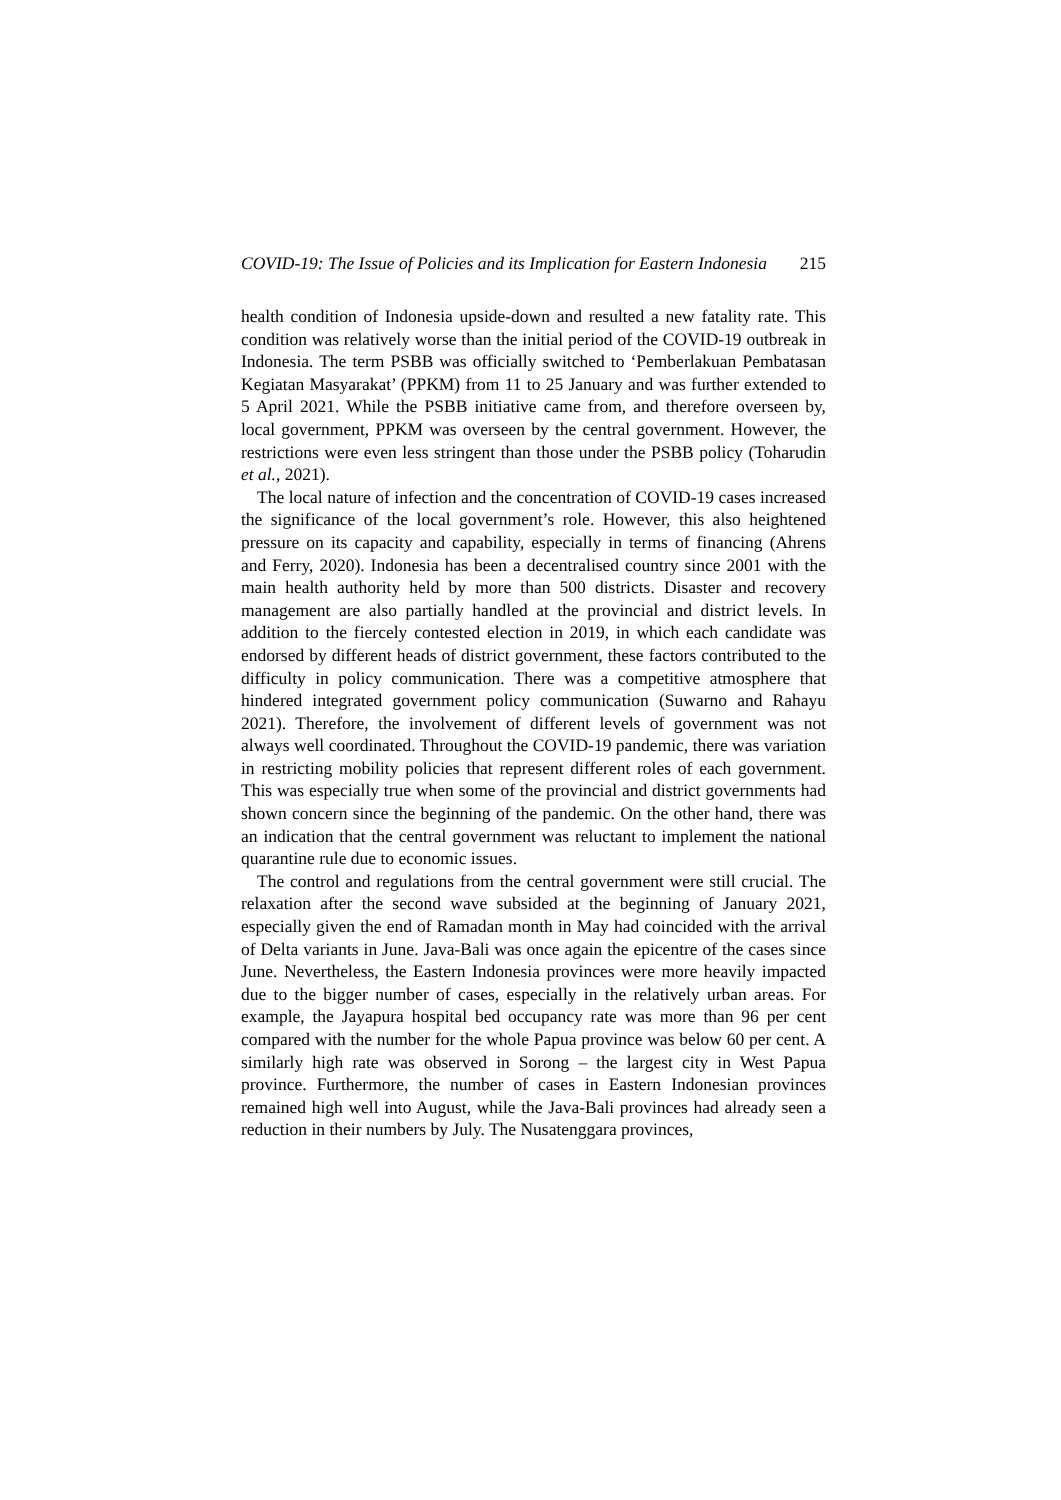COVID-19: The Issue of Policies and its Implication for Eastern Indonesia 215
health condition of Indonesia upside-down and resulted a new fatality rate. This condition was relatively worse than the initial period of the COVID-19 outbreak in Indonesia. The term PSBB was officially switched to ‘Pemberlakuan Pembatasan Kegiatan Masyarakat’ (PPKM) from 11 to 25 January and was further extended to 5 April 2021. While the PSBB initiative came from, and therefore overseen by, local government, PPKM was overseen by the central government. However, the restrictions were even less stringent than those under the PSBB policy (Toharudin et al., 2021).
The local nature of infection and the concentration of COVID-19 cases increased the significance of the local government’s role. However, this also heightened pressure on its capacity and capability, especially in terms of financing (Ahrens and Ferry, 2020). Indonesia has been a decentralised country since 2001 with the main health authority held by more than 500 districts. Disaster and recovery management are also partially handled at the provincial and district levels. In addition to the fiercely contested election in 2019, in which each candidate was endorsed by different heads of district government, these factors contributed to the difficulty in policy communication. There was a competitive atmosphere that hindered integrated government policy communication (Suwarno and Rahayu 2021). Therefore, the involvement of different levels of government was not always well coordinated. Throughout the COVID-19 pandemic, there was variation in restricting mobility policies that represent different roles of each government. This was especially true when some of the provincial and district governments had shown concern since the beginning of the pandemic. On the other hand, there was an indication that the central government was reluctant to implement the national quarantine rule due to economic issues.
The control and regulations from the central government were still crucial. The relaxation after the second wave subsided at the beginning of January 2021, especially given the end of Ramadan month in May had coincided with the arrival of Delta variants in June. Java-Bali was once again the epicentre of the cases since June. Nevertheless, the Eastern Indonesia provinces were more heavily impacted due to the bigger number of cases, especially in the relatively urban areas. For example, the Jayapura hospital bed occupancy rate was more than 96 per cent compared with the number for the whole Papua province was below 60 per cent. A similarly high rate was observed in Sorong – the largest city in West Papua province. Furthermore, the number of cases in Eastern Indonesian provinces remained high well into August, while the Java-Bali provinces had already seen a reduction in their numbers by July. The Nusatenggara provinces,